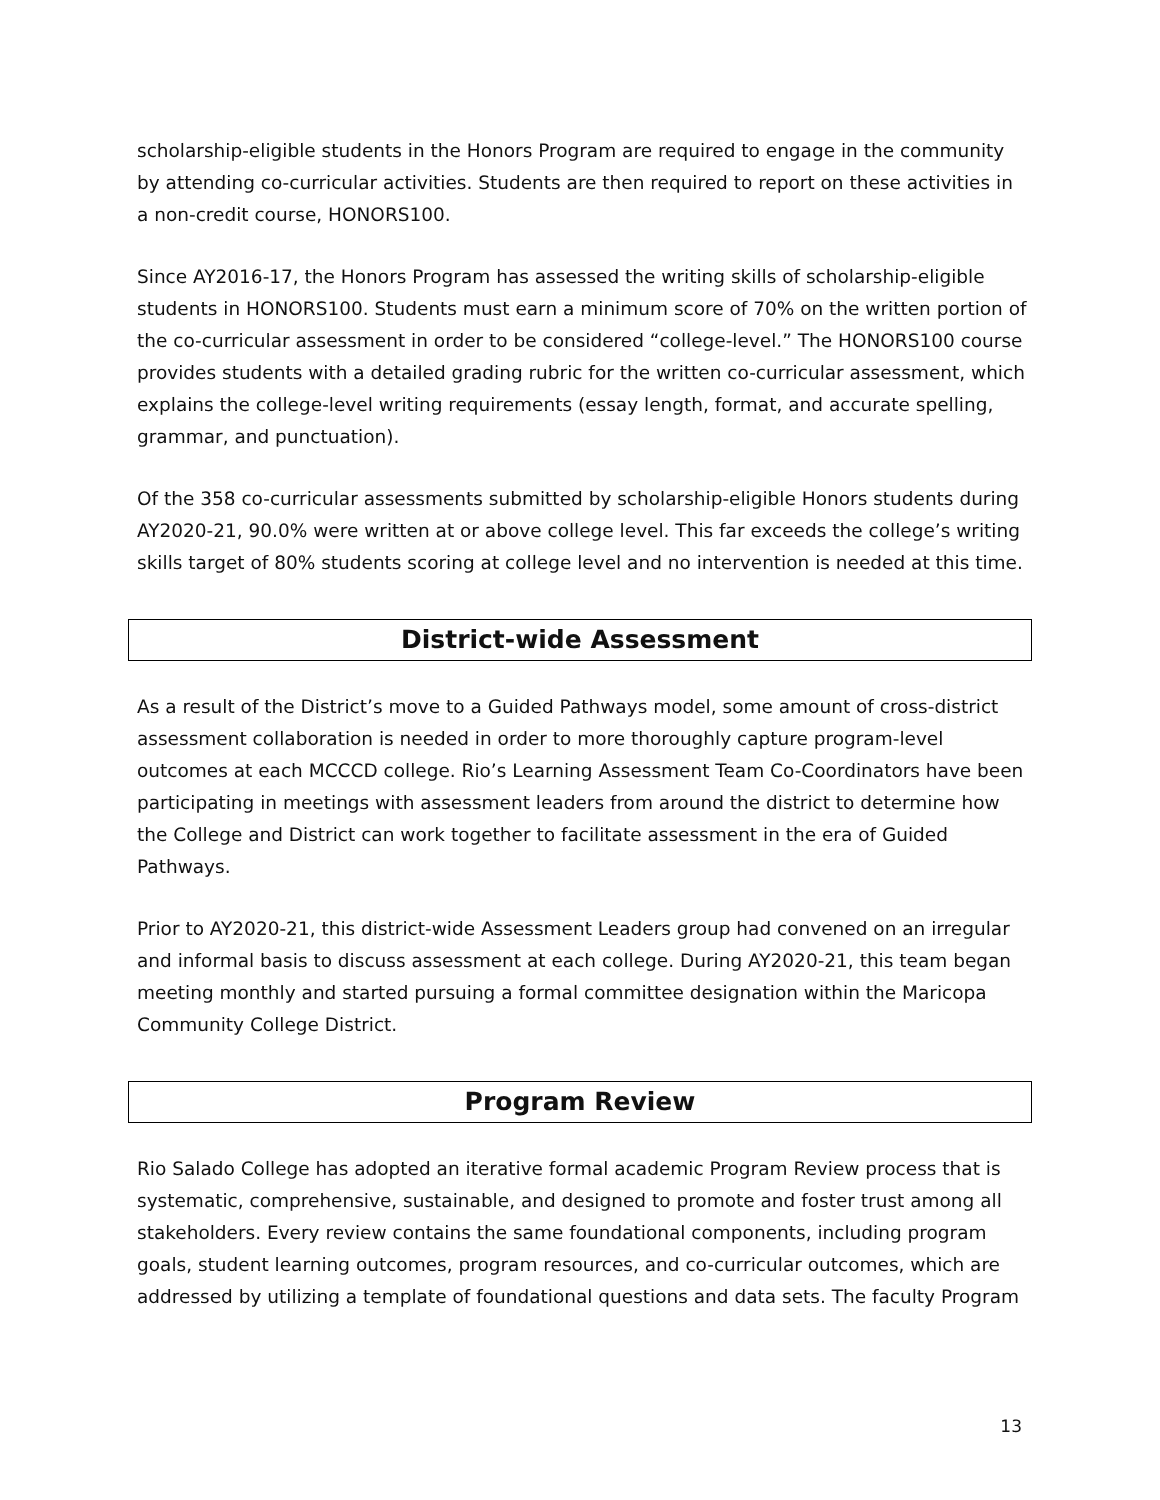scholarship-eligible students in the Honors Program are required to engage in the community by attending co-curricular activities. Students are then required to report on these activities in a non-credit course, HONORS100.
Since AY2016-17, the Honors Program has assessed the writing skills of scholarship-eligible students in HONORS100. Students must earn a minimum score of 70% on the written portion of the co-curricular assessment in order to be considered “college-level.” The HONORS100 course provides students with a detailed grading rubric for the written co-curricular assessment, which explains the college-level writing requirements (essay length, format, and accurate spelling, grammar, and punctuation).
Of the 358 co-curricular assessments submitted by scholarship-eligible Honors students during AY2020-21, 90.0% were written at or above college level. This far exceeds the college’s writing skills target of 80% students scoring at college level and no intervention is needed at this time.
District-wide Assessment
As a result of the District’s move to a Guided Pathways model, some amount of cross-district assessment collaboration is needed in order to more thoroughly capture program-level outcomes at each MCCCD college. Rio’s Learning Assessment Team Co-Coordinators have been participating in meetings with assessment leaders from around the district to determine how the College and District can work together to facilitate assessment in the era of Guided Pathways.
Prior to AY2020-21, this district-wide Assessment Leaders group had convened on an irregular and informal basis to discuss assessment at each college. During AY2020-21, this team began meeting monthly and started pursuing a formal committee designation within the Maricopa Community College District.
Program Review
Rio Salado College has adopted an iterative formal academic Program Review process that is systematic, comprehensive, sustainable, and designed to promote and foster trust among all stakeholders. Every review contains the same foundational components, including program goals, student learning outcomes, program resources, and co-curricular outcomes, which are addressed by utilizing a template of foundational questions and data sets. The faculty Program
13